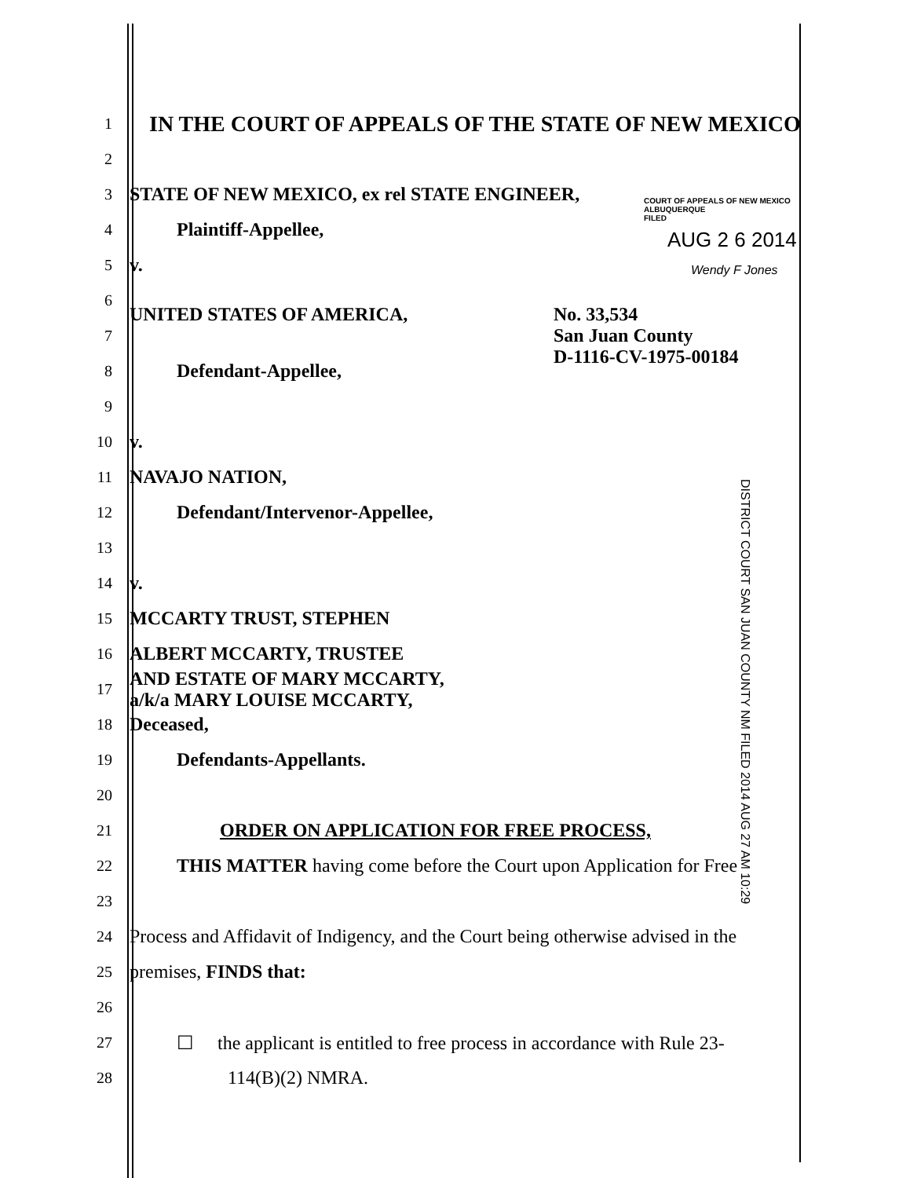COURT OF APPEALS OF NEW MEXICO
ALBUQUERQUE
FILED
AUG 2 6 2014
Wendy F Jones
DISTRICT COURT SAN JUAN COUNTY NM FILED 2014 AUG 27 AM 10:29
1
IN THE COURT OF APPEALS OF THE STATE OF NEW MEXICO
2
3
STATE OF NEW MEXICO, ex rel STATE ENGINEER,
4
Plaintiff-Appellee,
5
v.
6
7
UNITED STATES OF AMERICA, No. 33,534
San Juan County
D-1116-CV-1975-00184
8
Defendant-Appellee,
9
10
v.
11
NAVAJO NATION,
12
Defendant/Intervenor-Appellee,
13
14
v.
15
MCCARTY TRUST, STEPHEN
16
ALBERT MCCARTY, TRUSTEE
17
AND ESTATE OF MARY MCCARTY,
a/k/a MARY LOUISE MCCARTY,
18
Deceased,
19
Defendants-Appellants.
20
21
ORDER ON APPLICATION FOR FREE PROCESS,
22
THIS MATTER having come before the Court upon Application for Free
23
24
Process and Affidavit of Indigency, and the Court being otherwise advised in the
25
premises, FINDS that:
26
27
☐ the applicant is entitled to free process in accordance with Rule 23-
28
114(B)(2) NMRA.